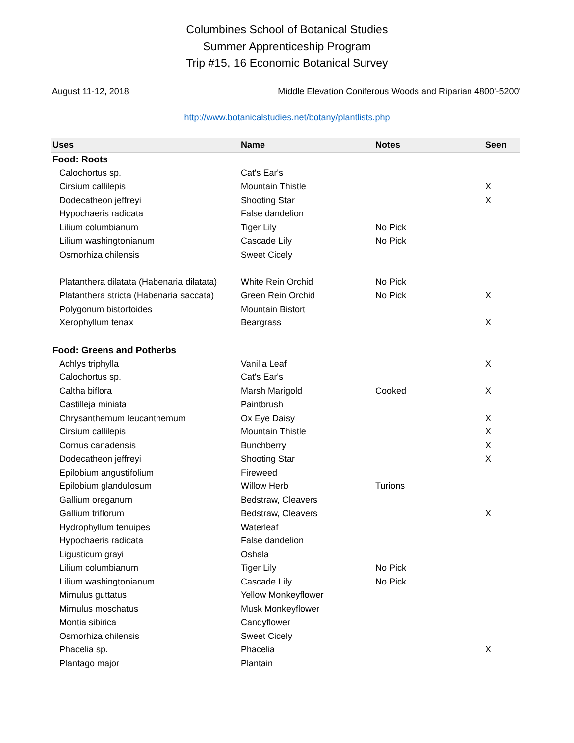Columbines School of Botanical Studies
Summer Apprenticeship Program
Trip #15, 16 Economic Botanical Survey
August 11-12, 2018 Middle Elevation Coniferous Woods and Riparian 4800'-5200'
http://www.botanicalstudies.net/botany/plantlists.php
| Uses | Name | Notes | Seen |
| --- | --- | --- | --- |
| Food: Roots | | | |
| Calochortus sp. | Cat's Ear's | | |
| Cirsium callilepis | Mountain Thistle | | X |
| Dodecatheon jeffreyi | Shooting Star | | X |
| Hypochaeris radicata | False dandelion | | |
| Lilium columbianum | Tiger Lily | No Pick | |
| Lilium washingtonianum | Cascade Lily | No Pick | |
| Osmorhiza chilensis | Sweet Cicely | | |
| Platanthera dilatata (Habenaria dilatata) | White Rein Orchid | No Pick | |
| Platanthera stricta (Habenaria saccata) | Green Rein Orchid | No Pick | X |
| Polygonum bistortoides | Mountain Bistort | | |
| Xerophyllum tenax | Beargrass | | X |
| Food: Greens and Potherbs | | | |
| Achlys triphylla | Vanilla Leaf | | X |
| Calochortus sp. | Cat's Ear's | | |
| Caltha biflora | Marsh Marigold | Cooked | X |
| Castilleja miniata | Paintbrush | | |
| Chrysanthemum leucanthemum | Ox Eye Daisy | | X |
| Cirsium callilepis | Mountain Thistle | | X |
| Cornus canadensis | Bunchberry | | X |
| Dodecatheon jeffreyi | Shooting Star | | X |
| Epilobium angustifolium | Fireweed | | |
| Epilobium glandulosum | Willow Herb | Turions | |
| Gallium oreganum | Bedstraw, Cleavers | | |
| Gallium triflorum | Bedstraw, Cleavers | | X |
| Hydrophyllum tenuipes | Waterleaf | | |
| Hypochaeris radicata | False dandelion | | |
| Ligusticum grayi | Oshala | | |
| Lilium columbianum | Tiger Lily | No Pick | |
| Lilium washingtonianum | Cascade Lily | No Pick | |
| Mimulus guttatus | Yellow Monkeyflower | | |
| Mimulus moschatus | Musk Monkeyflower | | |
| Montia sibirica | Candyflower | | |
| Osmorhiza chilensis | Sweet Cicely | | |
| Phacelia sp. | Phacelia | | X |
| Plantago major | Plantain | | |